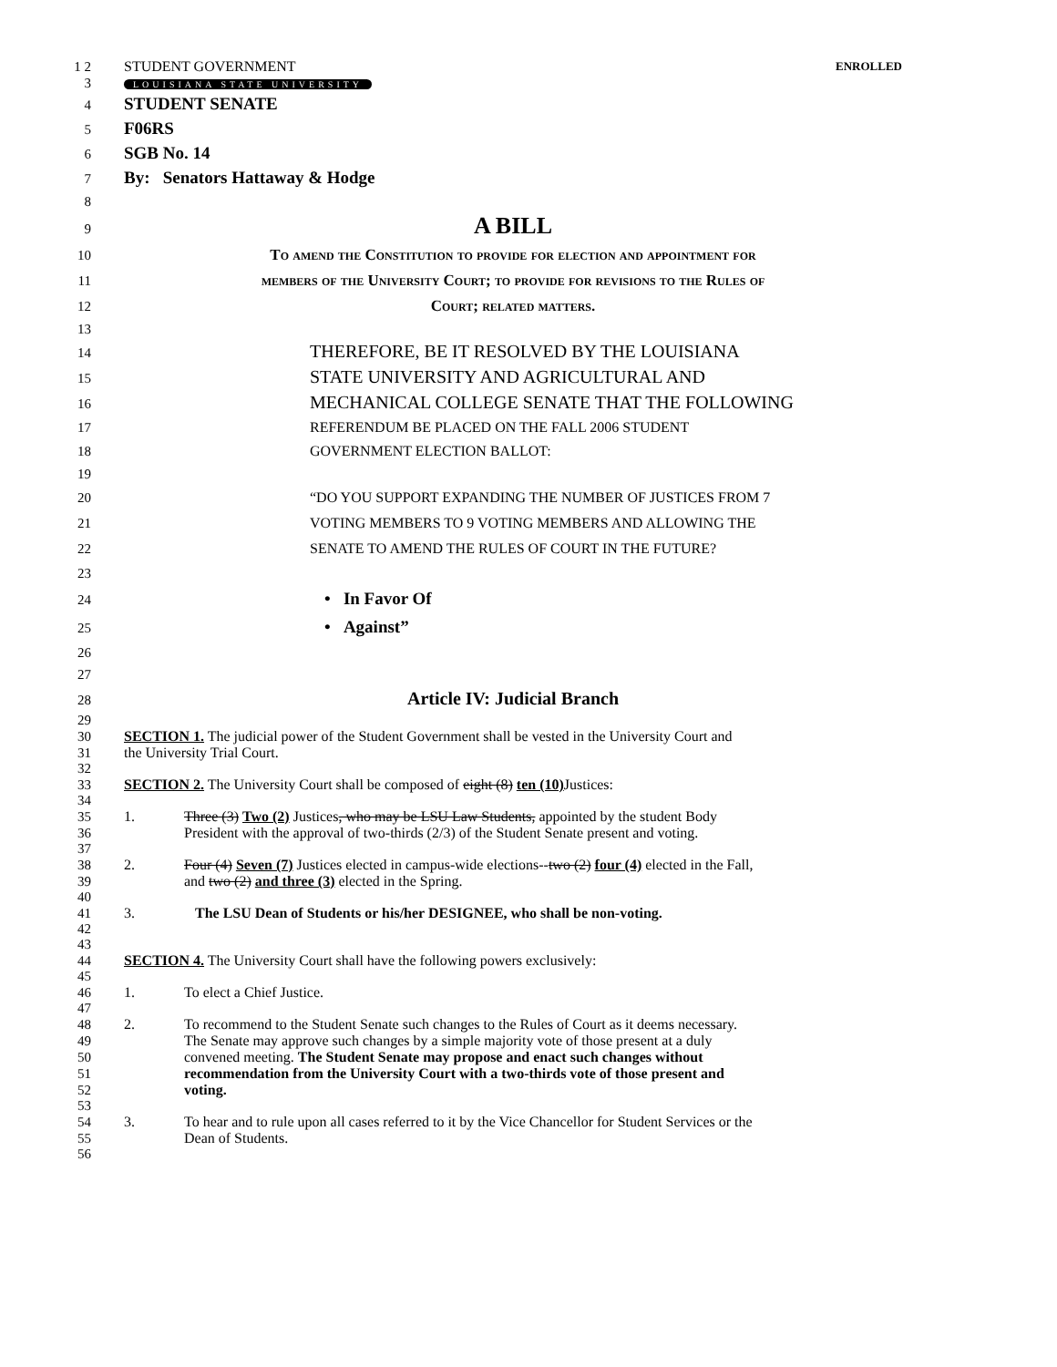1 2 STUDENT GOVERNMENT ENROLLED
3 LOUISIANA STATE UNIVERSITY
4 STUDENT SENATE
5 F06RS
6 SGB No. 14
7 By: Senators Hattaway & Hodge
8
9 A BILL
10 To amend the Constitution to provide for election and appointment for
11 members of the University Court; to provide for revisions to the Rules of
12 Court; related matters.
13
14 THEREFORE, BE IT RESOLVED BY THE LOUISIANA
15 STATE UNIVERSITY AND AGRICULTURAL AND
16 MECHANICAL COLLEGE SENATE THAT THE FOLLOWING
17 REFERENDUM BE PLACED ON THE FALL 2006 STUDENT
18 GOVERNMENT ELECTION BALLOT:
19
20 “DO YOU SUPPORT EXPANDING THE NUMBER OF JUSTICES FROM 7
21 VOTING MEMBERS TO 9 VOTING MEMBERS AND ALLOWING THE
22 SENATE TO AMEND THE RULES OF COURT IN THE FUTURE?
23
24 • In Favor Of
25 • Against”
26
27
28 Article IV: Judicial Branch
29
30 SECTION 1. The judicial power of the Student Government shall be vested in the University Court and
31 the University Trial Court.
32
33 SECTION 2. The University Court shall be composed of eight (8) ten (10) Justices:
34
35 1. Three (3) Two (2) Justices, who may be LSU Law Students, appointed by the student Body
36 President with the approval of two-thirds (2/3) of the Student Senate present and voting.
37
38 2. Four (4) Seven (7) Justices elected in campus-wide elections--two (2) four (4) elected in the Fall,
39 and two (2) and three (3) elected in the Spring.
40
41 3. The LSU Dean of Students or his/her DESIGNEE, who shall be non-voting.
42
43
44 SECTION 4. The University Court shall have the following powers exclusively:
45
46 1. To elect a Chief Justice.
47
48 2. To recommend to the Student Senate such changes to the Rules of Court as it deems necessary.
49 The Senate may approve such changes by a simple majority vote of those present at a duly
50 convened meeting. The Student Senate may propose and enact such changes without
51 recommendation from the University Court with a two-thirds vote of those present and
52 voting.
53
54 3. To hear and to rule upon all cases referred to it by the Vice Chancellor for Student Services or the
55 Dean of Students.
56